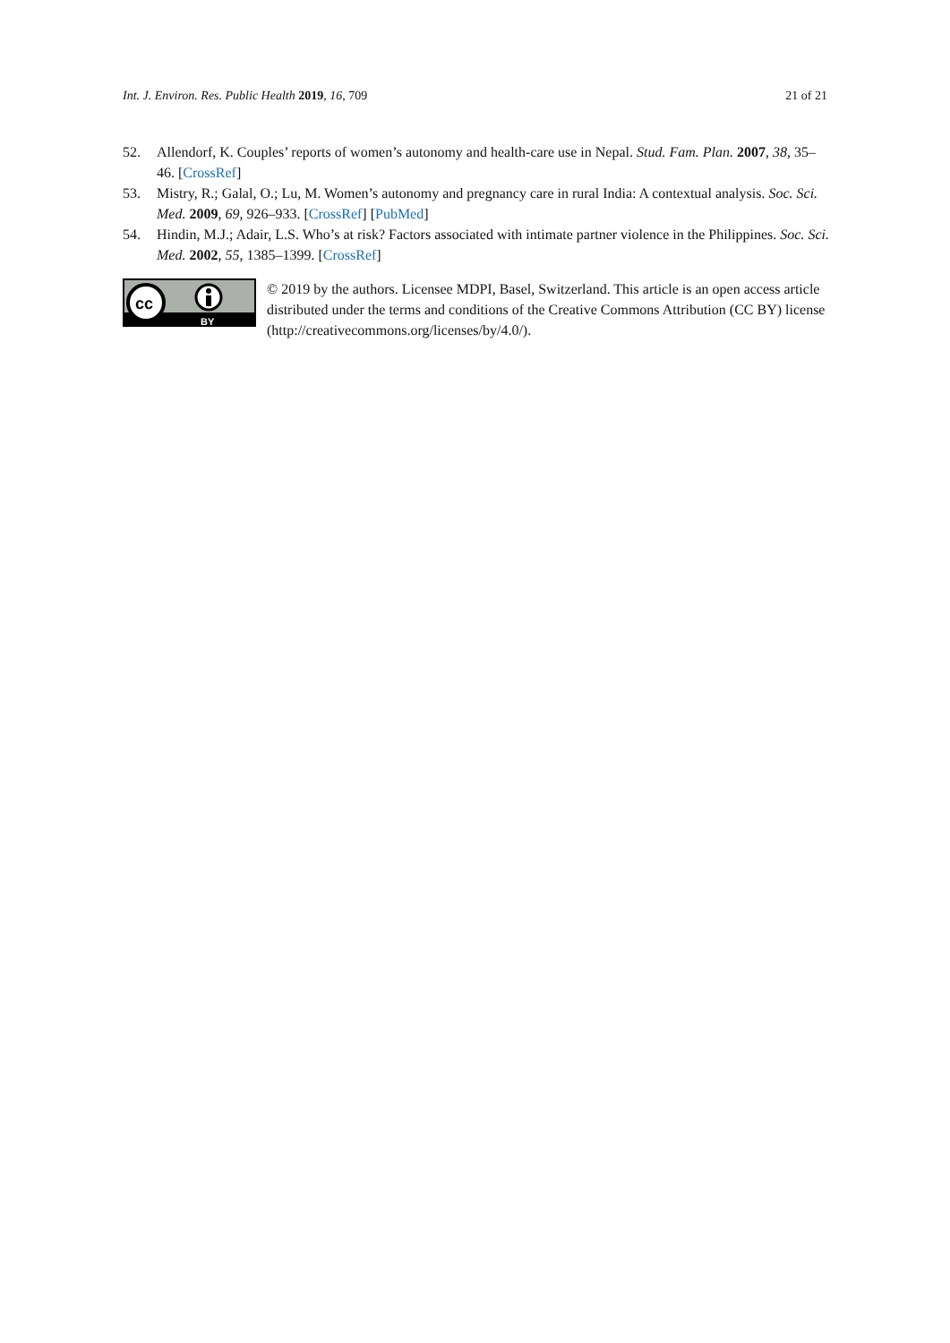Int. J. Environ. Res. Public Health 2019, 16, 709 21 of 21
52. Allendorf, K. Couples’ reports of women’s autonomy and health-care use in Nepal. Stud. Fam. Plan. 2007, 38, 35–46. [CrossRef]
53. Mistry, R.; Galal, O.; Lu, M. Women’s autonomy and pregnancy care in rural India: A contextual analysis. Soc. Sci. Med. 2009, 69, 926–933. [CrossRef] [PubMed]
54. Hindin, M.J.; Adair, L.S. Who’s at risk? Factors associated with intimate partner violence in the Philippines. Soc. Sci. Med. 2002, 55, 1385–1399. [CrossRef]
cc
BY
© 2019 by the authors. Licensee MDPI, Basel, Switzerland. This article is an open access article distributed under the terms and conditions of the Creative Commons Attribution (CC BY) license (http://creativecommons.org/licenses/by/4.0/).